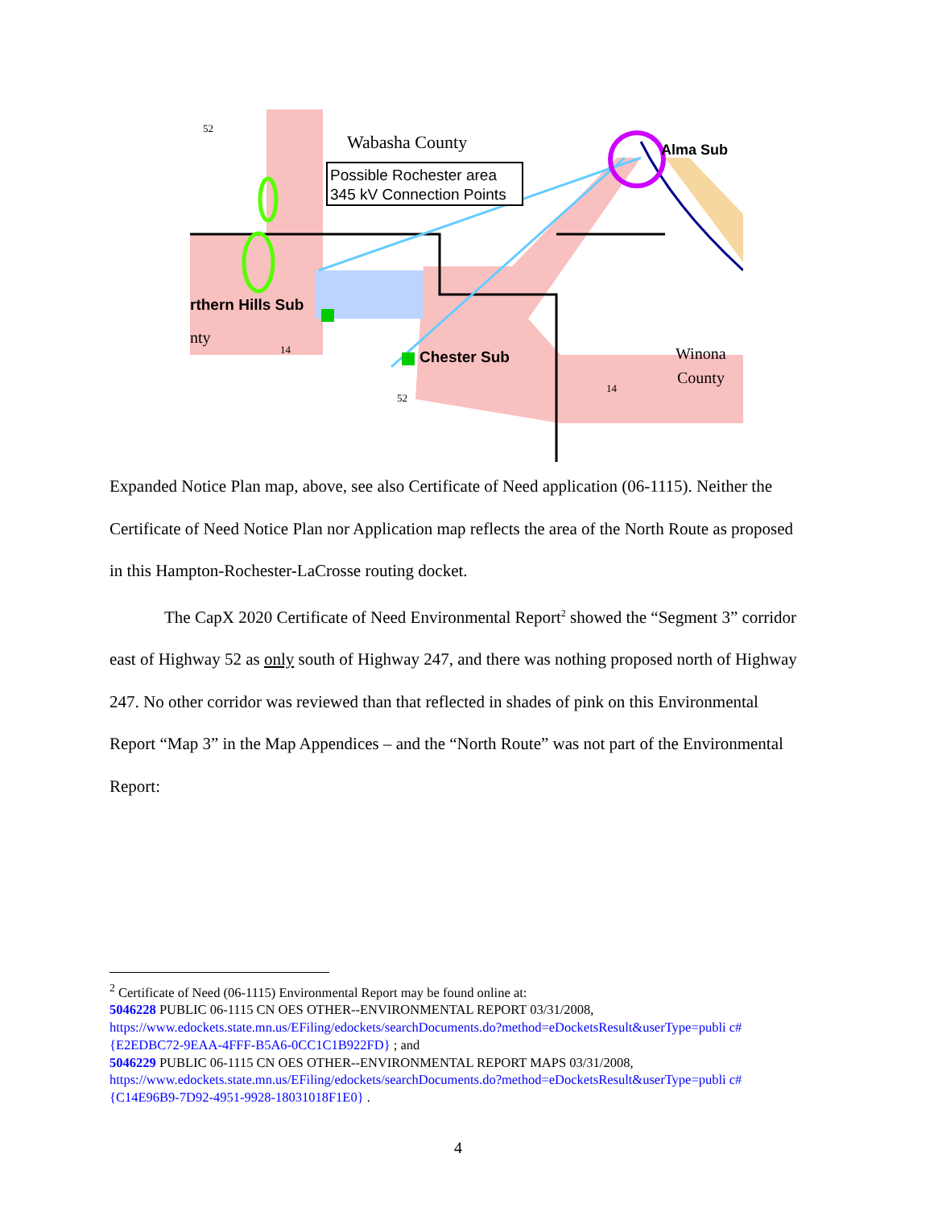Wabasha County
Possible Rochester area
345 kV Connection Points
Alma Sub
rthern Hills Sub
Chester Sub
nty
Winona
County
52
14
52
14
Expanded Notice Plan map, above, see also Certificate of Need application (06-1115). Neither the Certificate of Need Notice Plan nor Application map reflects the area of the North Route as proposed in this Hampton-Rochester-LaCrosse routing docket.
The CapX 2020 Certificate of Need Environmental Report<sup>2</sup> showed the “Segment 3” corridor east of Highway 52 as only south of Highway 247, and there was nothing proposed north of Highway 247. No other corridor was reviewed than that reflected in shades of pink on this Environmental Report “Map 3” in the Map Appendices – and the “North Route” was not part of the Environmental Report:
<sup>2</sup> Certificate of Need (06-1115) Environmental Report may be found online at:
5046228 PUBLIC 06-1115 CN OES OTHER--ENVIRONMENTAL REPORT 03/31/2008,
https://www.edockets.state.mn.us/EFiling/edockets/searchDocuments.do?method=eDocketsResult&userType=publi c#{E2EDBC72-9EAA-4FFF-B5A6-0CC1C1B922FD} ; and
5046229 PUBLIC 06-1115 CN OES OTHER--ENVIRONMENTAL REPORT MAPS 03/31/2008,
https://www.edockets.state.mn.us/EFiling/edockets/searchDocuments.do?method=eDocketsResult&userType=publi c#{C14E96B9-7D92-4951-9928-18031018F1E0} .
4